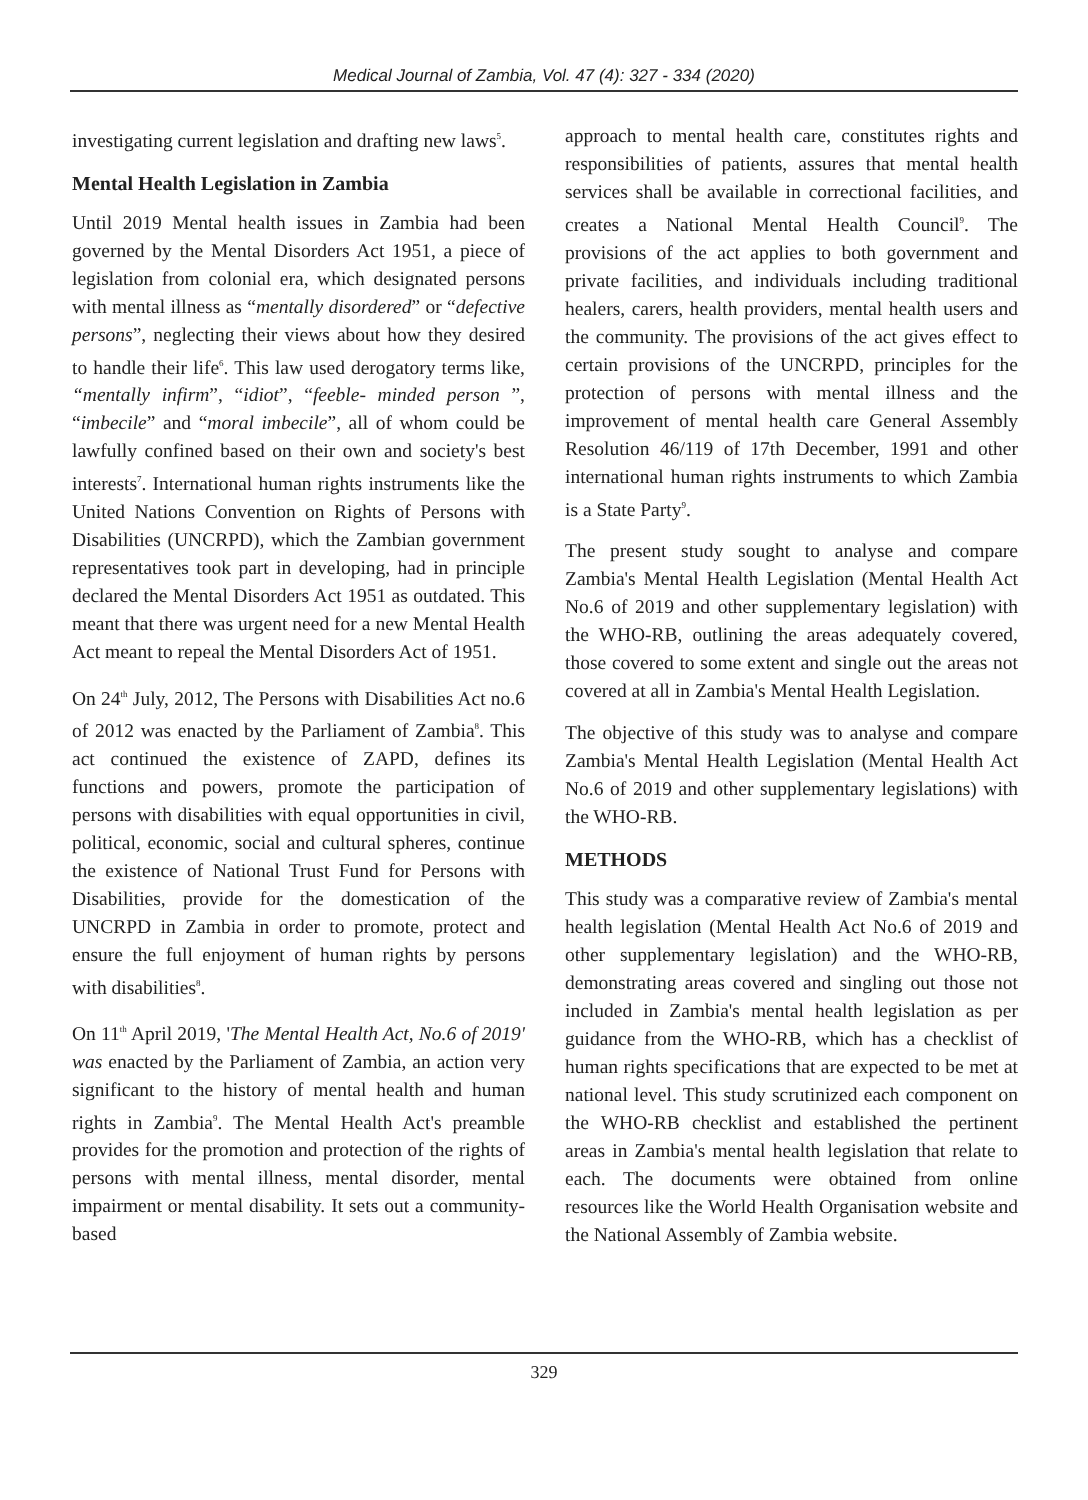Medical Journal of Zambia, Vol. 47 (4): 327 - 334 (2020)
investigating current legislation and drafting new laws<sup>5</sup>.
Mental Health Legislation in Zambia
Until 2019 Mental health issues in Zambia had been governed by the Mental Disorders Act 1951, a piece of legislation from colonial era, which designated persons with mental illness as “mentally disordered” or “defective persons”, neglecting their views about how they desired to handle their life<sup>6</sup>. This law used derogatory terms like, “mentally infirm”, “idiot”, “feeble- minded person ”, “imbecile” and “moral imbecile”, all of whom could be lawfully confined based on their own and society's best interests<sup>7</sup>. International human rights instruments like the United Nations Convention on Rights of Persons with Disabilities (UNCRPD), which the Zambian government representatives took part in developing, had in principle declared the Mental Disorders Act 1951 as outdated. This meant that there was urgent need for a new Mental Health Act meant to repeal the Mental Disorders Act of 1951.
On 24<sup>th</sup> July, 2012, The Persons with Disabilities Act no.6 of 2012 was enacted by the Parliament of Zambia<sup>8</sup>. This act continued the existence of ZAPD, defines its functions and powers, promote the participation of persons with disabilities with equal opportunities in civil, political, economic, social and cultural spheres, continue the existence of National Trust Fund for Persons with Disabilities, provide for the domestication of the UNCRPD in Zambia in order to promote, protect and ensure the full enjoyment of human rights by persons with disabilities<sup>8</sup>.
On 11<sup>th</sup> April 2019, 'The Mental Health Act, No.6 of 2019' was enacted by the Parliament of Zambia, an action very significant to the history of mental health and human rights in Zambia<sup>9</sup>. The Mental Health Act's preamble provides for the promotion and protection of the rights of persons with mental illness, mental disorder, mental impairment or mental disability. It sets out a community-based
approach to mental health care, constitutes rights and responsibilities of patients, assures that mental health services shall be available in correctional facilities, and creates a National Mental Health Council<sup>9</sup>. The provisions of the act applies to both government and private facilities, and individuals including traditional healers, carers, health providers, mental health users and the community. The provisions of the act gives effect to certain provisions of the UNCRPD, principles for the protection of persons with mental illness and the improvement of mental health care General Assembly Resolution 46/119 of 17th December, 1991 and other international human rights instruments to which Zambia is a State Party<sup>9</sup>.
The present study sought to analyse and compare Zambia's Mental Health Legislation (Mental Health Act No.6 of 2019 and other supplementary legislation) with the WHO-RB, outlining the areas adequately covered, those covered to some extent and single out the areas not covered at all in Zambia's Mental Health Legislation.
The objective of this study was to analyse and compare Zambia's Mental Health Legislation (Mental Health Act No.6 of 2019 and other supplementary legislations) with the WHO-RB.
METHODS
This study was a comparative review of Zambia's mental health legislation (Mental Health Act No.6 of 2019 and other supplementary legislation) and the WHO-RB, demonstrating areas covered and singling out those not included in Zambia's mental health legislation as per guidance from the WHO-RB, which has a checklist of human rights specifications that are expected to be met at national level. This study scrutinized each component on the WHO-RB checklist and established the pertinent areas in Zambia's mental health legislation that relate to each. The documents were obtained from online resources like the World Health Organisation website and the National Assembly of Zambia website.
329